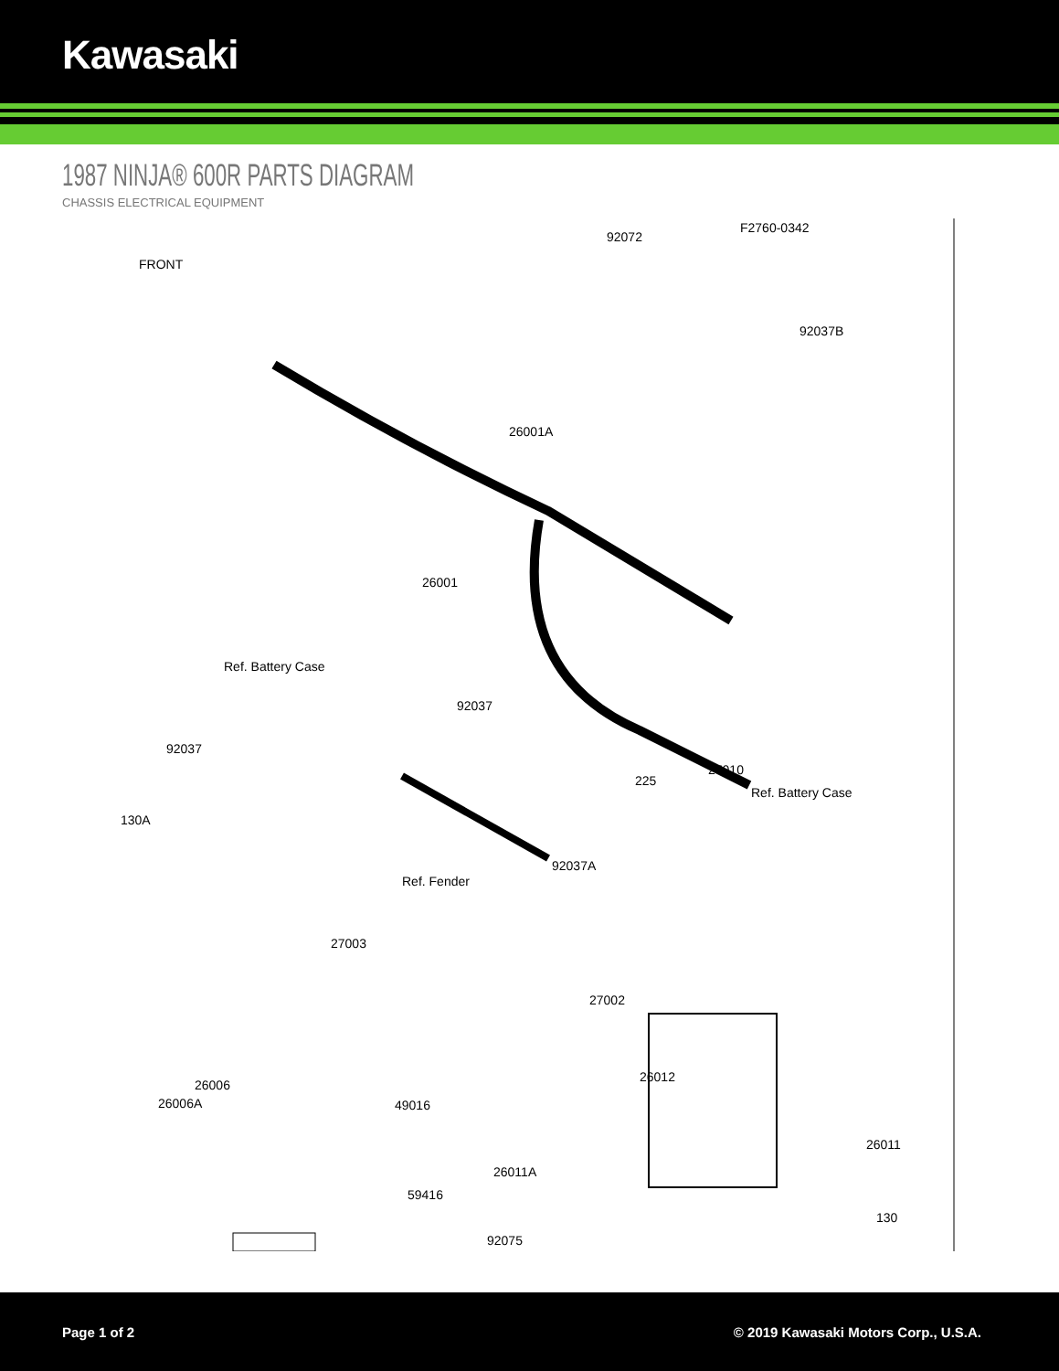Kawasaki
1987 NINJA® 600R PARTS DIAGRAM
CHASSIS ELECTRICAL EQUIPMENT
F2760-0342
92072
FRONT
92037B
26001A
26001
Ref. Battery Case
92037
92037
27010
225
Ref. Battery Case
130A
92037A
Ref. Fender
27003
27002
26012
26006
26006A 49016
26011
26011A
59416
130
92075
Page 1 of 2 © 2019 Kawasaki Motors Corp., U.S.A.